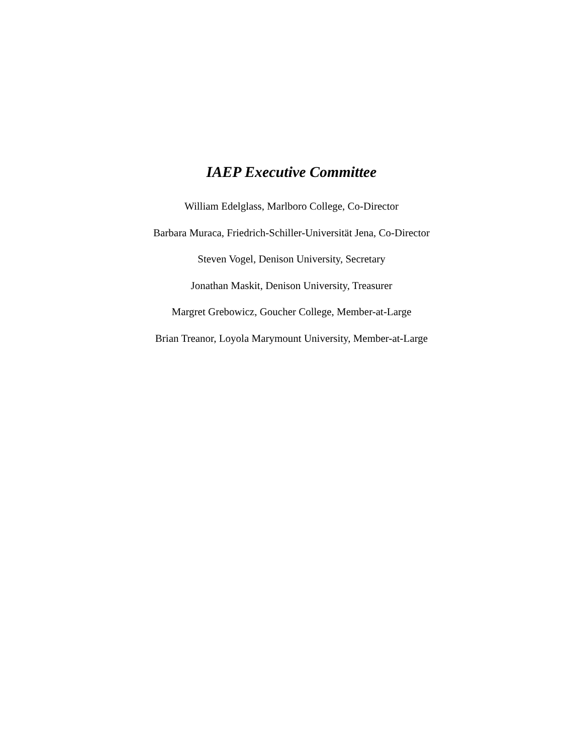IAEP Executive Committee
William Edelglass, Marlboro College, Co-Director
Barbara Muraca, Friedrich-Schiller-Universität Jena, Co-Director
Steven Vogel, Denison University, Secretary
Jonathan Maskit, Denison University, Treasurer
Margret Grebowicz, Goucher College, Member-at-Large
Brian Treanor, Loyola Marymount University, Member-at-Large